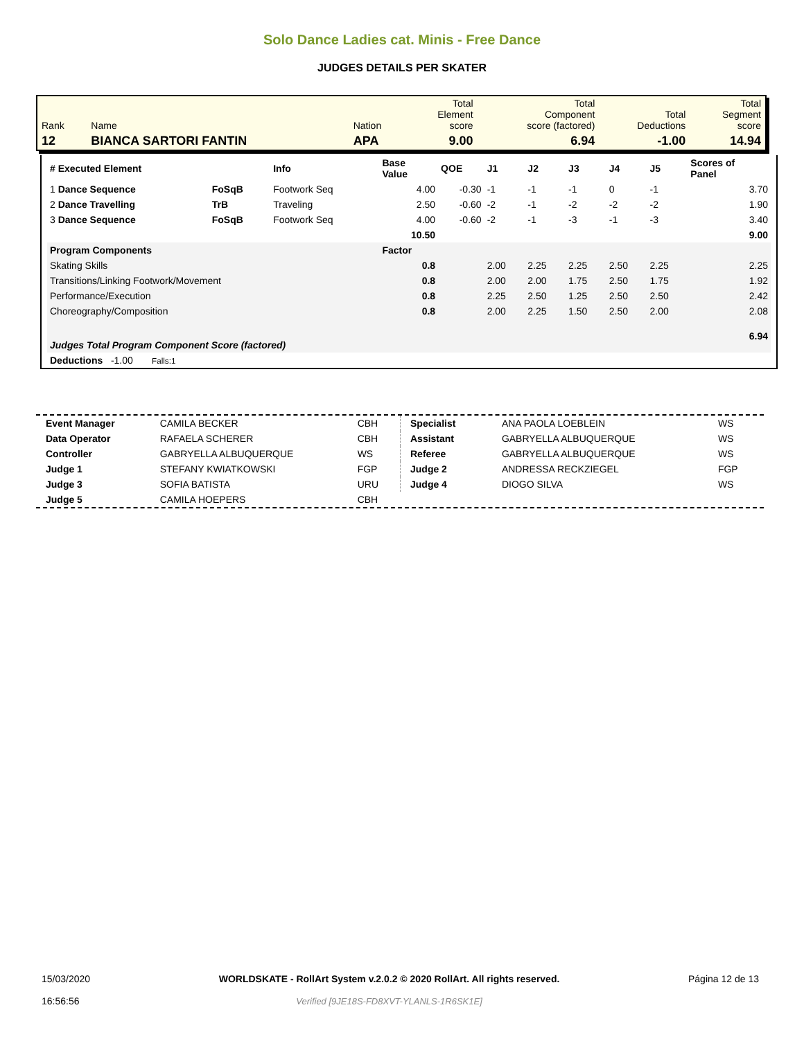Solo Dance Ladies cat. Minis - Free Dance
JUDGES DETAILS PER SKATER
| Rank | Name | Nation | Total Element score | Total Component score (factored) | Total Deductions | Total Segment score |
| 12 | BIANCA SARTORI FANTIN | APA | 9.00 | 6.94 | -1.00 | 14.94 |
| # Executed Element | | Info | Base Value | QOE | J1 | J2 | J3 | J4 | J5 | Scores of Panel |
| --- | --- | --- | --- | --- | --- | --- | --- | --- | --- | --- |
| 1 Dance Sequence | FoSqB | Footwork Seq | 4.00 | -0.30 | -1 | -1 | -1 | 0 | -1 | 3.70 |
| 2 Dance Travelling | TrB | Traveling | 2.50 | -0.60 | -2 | -1 | -2 | -2 | -2 | 1.90 |
| 3 Dance Sequence | FoSqB | Footwork Seq | 4.00 | -0.60 | -2 | -1 | -3 | -1 | -3 | 3.40 |
| | | | 10.50 | | | | | | | 9.00 |
| Program Components | | | Factor | | | | | | | |
| Skating Skills | | | 0.8 | | 2.00 | 2.25 | 2.25 | 2.50 | 2.25 | 2.25 |
| Transitions/Linking Footwork/Movement | | | 0.8 | | 2.00 | 2.00 | 1.75 | 2.50 | 1.75 | 1.92 |
| Performance/Execution | | | 0.8 | | 2.25 | 2.50 | 1.25 | 2.50 | 2.50 | 2.42 |
| Choreography/Composition | | | 0.8 | | 2.00 | 2.25 | 1.50 | 2.50 | 2.00 | 2.08 |
| Judges Total Program Component Score (factored) | | | | | | | | | | 6.94 |
| Deductions -1.00 Falls:1 | | | | | | | | | | |
| Event Manager | CAMILA BECKER | CBH |
| Data Operator | RAFAELA SCHERER | CBH |
| Controller | GABRYELLA ALBUQUERQUE | WS |
| Judge 1 | STEFANY KWIATKOWSKI | FGP |
| Judge 3 | SOFIA BATISTA | URU |
| Judge 5 | CAMILA HOEPERS | CBH |
| Specialist | ANA PAOLA LOEBLEIN | WS |
| Assistant | GABRYELLA ALBUQUERQUE | WS |
| Referee | GABRYELLA ALBUQUERQUE | WS |
| Judge 2 | ANDRESSA RECKZIEGEL | FGP |
| Judge 4 | DIOGO SILVA | WS |
15/03/2020
16:56:56
WORLDSKATE - RollArt System v.2.0.2 © 2020 RollArt. All rights reserved.
Verified [9JE18S-FD8XVT-YLANLS-1R6SK1E]
Página 12 de 13